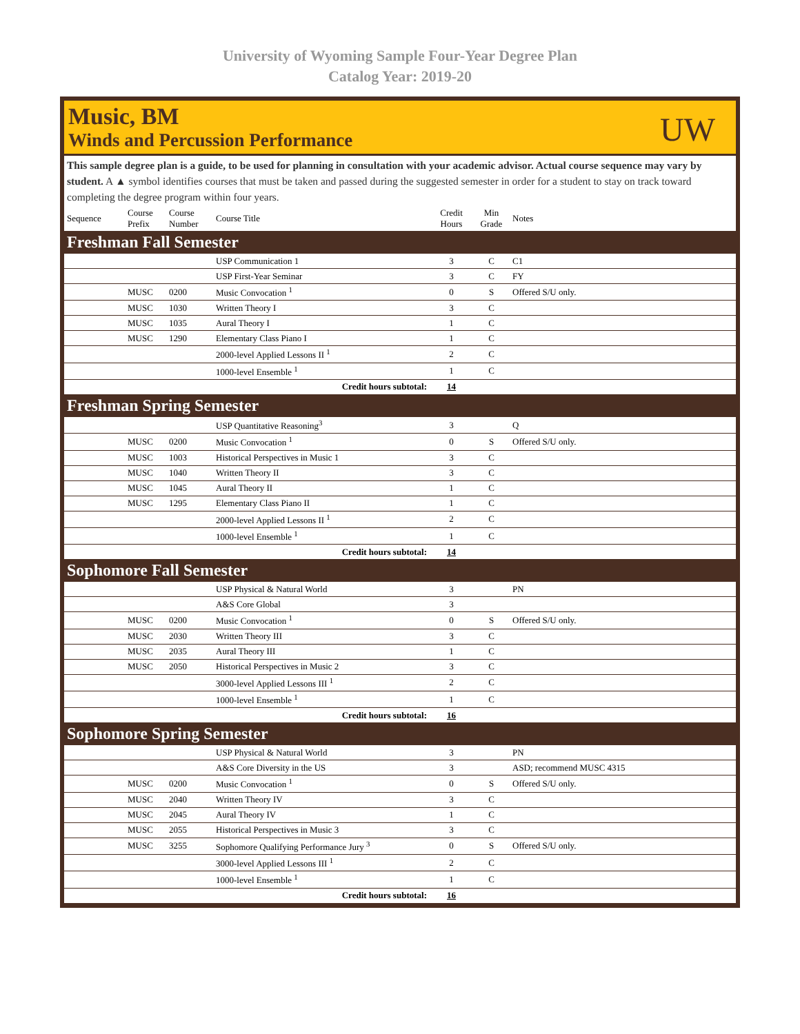University of Wyoming Sample Four-Year Degree Plan
Catalog Year: 2019-20
Music, BM
Winds and Percussion Performance
UW
This sample degree plan is a guide, to be used for planning in consultation with your academic advisor. Actual course sequence may vary by student. A ▲ symbol identifies courses that must be taken and passed during the suggested semester in order for a student to stay on track toward completing the degree program within four years.
| Sequence | Course Prefix | Course Number | Course Title | Credit Hours | Min Grade | Notes |
| --- | --- | --- | --- | --- | --- | --- |
| Freshman Fall Semester | | | | | | |
| | | | USP Communication 1 | 3 | C | C1 |
| | | | USP First-Year Seminar | 3 | C | FY |
| | MUSC | 0200 | Music Convocation <sup>1</sup> | 0 | S | Offered S/U only. |
| | MUSC | 1030 | Written Theory I | 3 | C | |
| | MUSC | 1035 | Aural Theory I | 1 | C | |
| | MUSC | 1290 | Elementary Class Piano I | 1 | C | |
| | | | 2000-level Applied Lessons II <sup>1</sup> | 2 | C | |
| | | | 1000-level Ensemble <sup>1</sup> | 1 | C | |
| Credit hours subtotal: | | | | 14 | | |
| Freshman Spring Semester | | | | | | |
| | | | USP Quantitative Reasoning<sup>3</sup> | 3 | | Q |
| | MUSC | 0200 | Music Convocation <sup>1</sup> | 0 | S | Offered S/U only. |
| | MUSC | 1003 | Historical Perspectives in Music 1 | 3 | C | |
| | MUSC | 1040 | Written Theory II | 3 | C | |
| | MUSC | 1045 | Aural Theory II | 1 | C | |
| | MUSC | 1295 | Elementary Class Piano II | 1 | C | |
| | | | 2000-level Applied Lessons II <sup>1</sup> | 2 | C | |
| | | | 1000-level Ensemble <sup>1</sup> | 1 | C | |
| Credit hours subtotal: | | | | 14 | | |
| Sophomore Fall Semester | | | | | | |
| | | | USP Physical & Natural World | 3 | | PN |
| | | | A&S Core Global | 3 | | |
| | MUSC | 0200 | Music Convocation <sup>1</sup> | 0 | S | Offered S/U only. |
| | MUSC | 2030 | Written Theory III | 3 | C | |
| | MUSC | 2035 | Aural Theory III | 1 | C | |
| | MUSC | 2050 | Historical Perspectives in Music 2 | 3 | C | |
| | | | 3000-level Applied Lessons III <sup>1</sup> | 2 | C | |
| | | | 1000-level Ensemble <sup>1</sup> | 1 | C | |
| Credit hours subtotal: | | | | 16 | | |
| Sophomore Spring Semester | | | | | | |
| | | | USP Physical & Natural World | 3 | | PN |
| | | | A&S Core Diversity in the US | 3 | | ASD; recommend MUSC 4315 |
| | MUSC | 0200 | Music Convocation <sup>1</sup> | 0 | S | Offered S/U only. |
| | MUSC | 2040 | Written Theory IV | 3 | C | |
| | MUSC | 2045 | Aural Theory IV | 1 | C | |
| | MUSC | 2055 | Historical Perspectives in Music 3 | 3 | C | |
| | MUSC | 3255 | Sophomore Qualifying Performance Jury <sup>3</sup> | 0 | S | Offered S/U only. |
| | | | 3000-level Applied Lessons III <sup>1</sup> | 2 | C | |
| | | | 1000-level Ensemble <sup>1</sup> | 1 | C | |
| Credit hours subtotal: | | | | 16 | | |